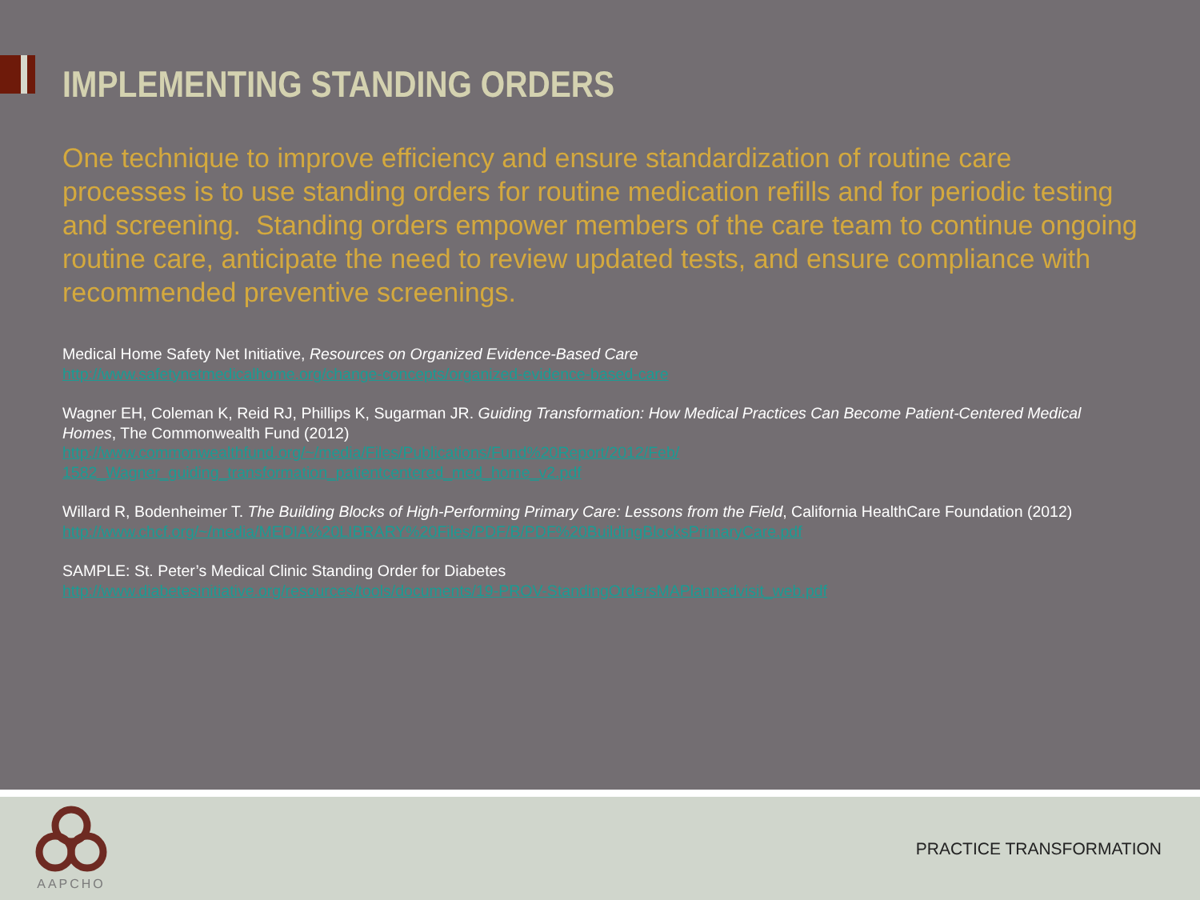IMPLEMENTING STANDING ORDERS
One technique to improve efficiency and ensure standardization of routine care processes is to use standing orders for routine medication refills and for periodic testing and screening. Standing orders empower members of the care team to continue ongoing routine care, anticipate the need to review updated tests, and ensure compliance with recommended preventive screenings.
Medical Home Safety Net Initiative, Resources on Organized Evidence-Based Care
http://www.safetynetmedicalhome.org/change-concepts/organized-evidence-based-care
Wagner EH, Coleman K, Reid RJ, Phillips K, Sugarman JR. Guiding Transformation: How Medical Practices Can Become Patient-Centered Medical Homes, The Commonwealth Fund (2012)
http://www.commonwealthfund.org/~/media/Files/Publications/Fund%20Report/2012/Feb/ 1582_Wagner_guiding_transformation_patientcentered_med_home_v2.pdf
Willard R, Bodenheimer T. The Building Blocks of High-Performing Primary Care: Lessons from the Field, California HealthCare Foundation (2012)
http://www.chcf.org/~/media/MEDIA%20LIBRARY%20Files/PDF/B/PDF%20BuildingBlocksPrimaryCare.pdf
SAMPLE: St. Peter’s Medical Clinic Standing Order for Diabetes
http://www.diabetesinitiative.org/resources/tools/documents/19-PROV-StandingOrdersMAPlannedvisit_web.pdf
AAPCHO
PRACTICE TRANSFORMATION